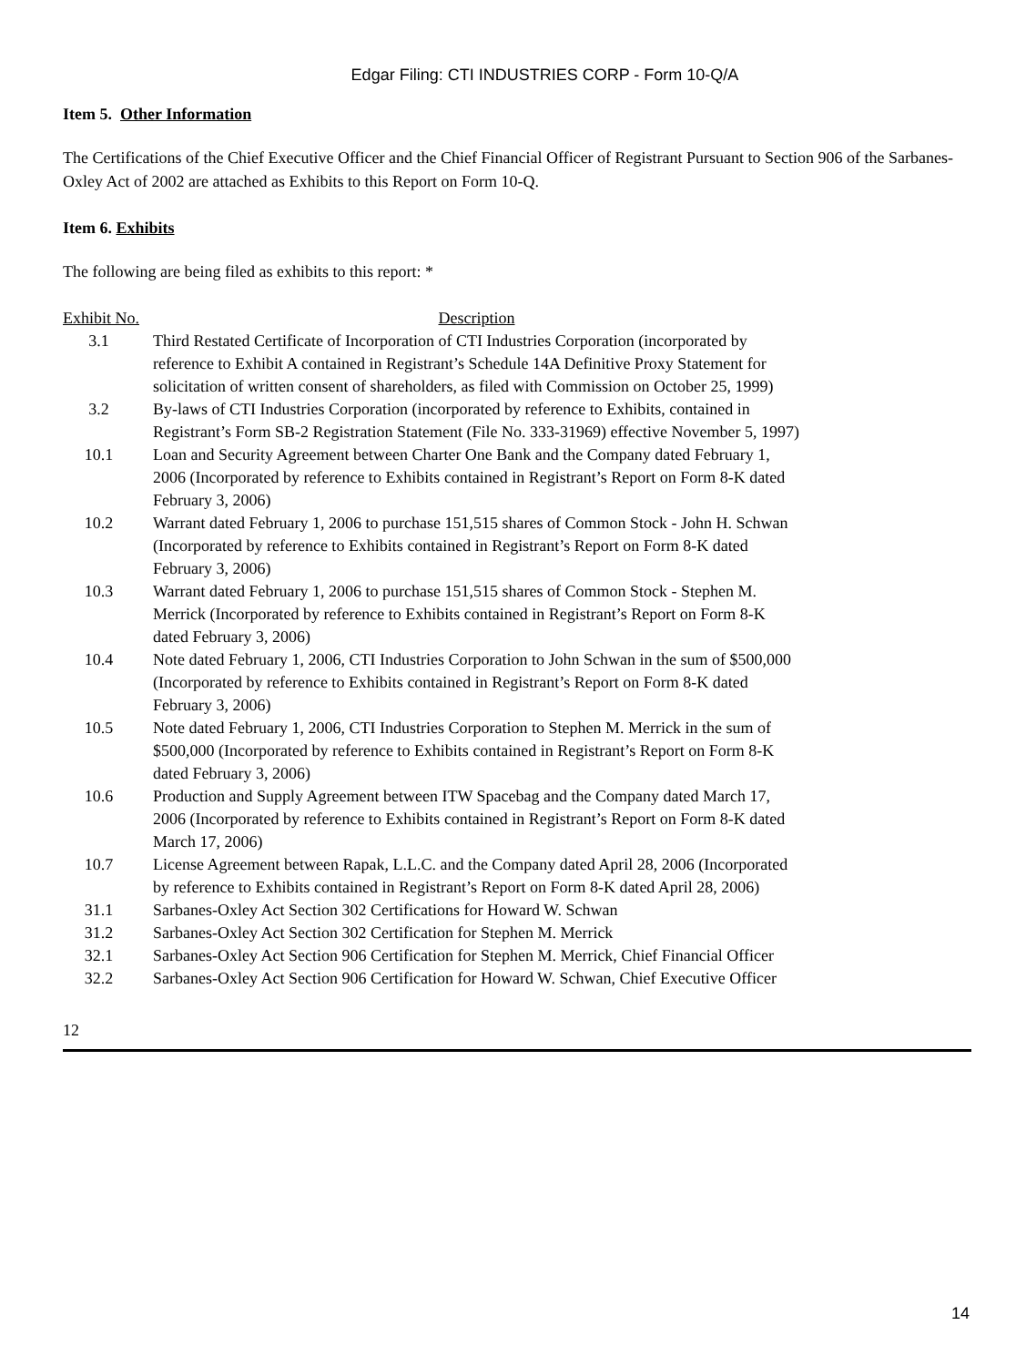Edgar Filing: CTI INDUSTRIES CORP - Form 10-Q/A
Item 5. Other Information
The Certifications of the Chief Executive Officer and the Chief Financial Officer of Registrant Pursuant to Section 906 of the Sarbanes-Oxley Act of 2002 are attached as Exhibits to this Report on Form 10-Q.
Item 6. Exhibits
The following are being filed as exhibits to this report: *
| Exhibit No. | Description |
| --- | --- |
| 3.1 | Third Restated Certificate of Incorporation of CTI Industries Corporation (incorporated by reference to Exhibit A contained in Registrant’s Schedule 14A Definitive Proxy Statement for solicitation of written consent of shareholders, as filed with Commission on October 25, 1999) |
| 3.2 | By-laws of CTI Industries Corporation (incorporated by reference to Exhibits, contained in Registrant’s Form SB-2 Registration Statement (File No. 333-31969) effective November 5, 1997) |
| 10.1 | Loan and Security Agreement between Charter One Bank and the Company dated February 1, 2006 (Incorporated by reference to Exhibits contained in Registrant’s Report on Form 8-K dated February 3, 2006) |
| 10.2 | Warrant dated February 1, 2006 to purchase 151,515 shares of Common Stock - John H. Schwan (Incorporated by reference to Exhibits contained in Registrant’s Report on Form 8-K dated February 3, 2006) |
| 10.3 | Warrant dated February 1, 2006 to purchase 151,515 shares of Common Stock - Stephen M. Merrick (Incorporated by reference to Exhibits contained in Registrant’s Report on Form 8-K dated February 3, 2006) |
| 10.4 | Note dated February 1, 2006, CTI Industries Corporation to John Schwan in the sum of $500,000 (Incorporated by reference to Exhibits contained in Registrant’s Report on Form 8-K dated February 3, 2006) |
| 10.5 | Note dated February 1, 2006, CTI Industries Corporation to Stephen M. Merrick in the sum of $500,000 (Incorporated by reference to Exhibits contained in Registrant’s Report on Form 8-K dated February 3, 2006) |
| 10.6 | Production and Supply Agreement between ITW Spacebag and the Company dated March 17, 2006 (Incorporated by reference to Exhibits contained in Registrant’s Report on Form 8-K dated March 17, 2006) |
| 10.7 | License Agreement between Rapak, L.L.C. and the Company dated April 28, 2006 (Incorporated by reference to Exhibits contained in Registrant’s Report on Form 8-K dated April 28, 2006) |
| 31.1 | Sarbanes-Oxley Act Section 302 Certifications for Howard W. Schwan |
| 31.2 | Sarbanes-Oxley Act Section 302 Certification for Stephen M. Merrick |
| 32.1 | Sarbanes-Oxley Act Section 906 Certification for Stephen M. Merrick, Chief Financial Officer |
| 32.2 | Sarbanes-Oxley Act Section 906 Certification for Howard W. Schwan, Chief Executive Officer |
12
14